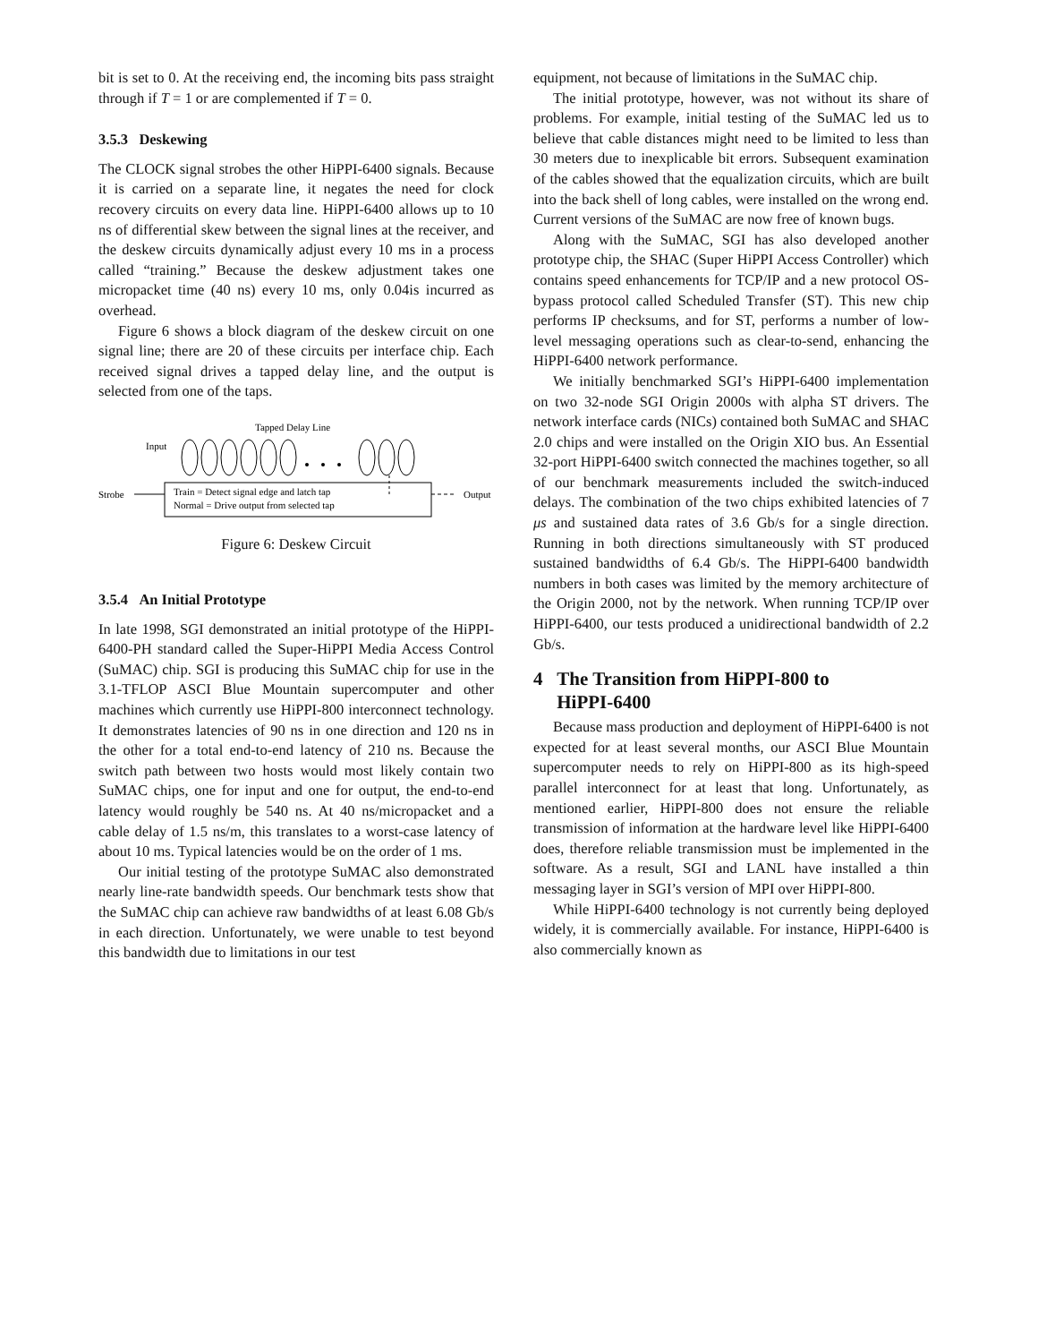bit is set to 0. At the receiving end, the incoming bits pass straight through if T = 1 or are complemented if T = 0.
3.5.3 Deskewing
The CLOCK signal strobes the other HiPPI-6400 signals. Because it is carried on a separate line, it negates the need for clock recovery circuits on every data line. HiPPI-6400 allows up to 10 ns of differential skew between the signal lines at the receiver, and the deskew circuits dynamically adjust every 10 ms in a process called “training.” Because the deskew adjustment takes one micropacket time (40 ns) every 10 ms, only 0.04is incurred as overhead.
Figure 6 shows a block diagram of the deskew circuit on one signal line; there are 20 of these circuits per interface chip. Each received signal drives a tapped delay line, and the output is selected from one of the taps.
Tapped Delay Line
Input
Strobe
Train = Detect signal edge and latch tap
Normal = Drive output from selected tap
Output
Figure 6: Deskew Circuit
3.5.4 An Initial Prototype
In late 1998, SGI demonstrated an initial prototype of the HiPPI-6400-PH standard called the Super-HiPPI Media Access Control (SuMAC) chip. SGI is producing this SuMAC chip for use in the 3.1-TFLOP ASCI Blue Mountain supercomputer and other machines which currently use HiPPI-800 interconnect technology. It demonstrates latencies of 90 ns in one direction and 120 ns in the other for a total end-to-end latency of 210 ns. Because the switch path between two hosts would most likely contain two SuMAC chips, one for input and one for output, the end-to-end latency would roughly be 540 ns. At 40 ns/micropacket and a cable delay of 1.5 ns/m, this translates to a worst-case latency of about 10 ms. Typical latencies would be on the order of 1 ms.
Our initial testing of the prototype SuMAC also demonstrated nearly line-rate bandwidth speeds. Our benchmark tests show that the SuMAC chip can achieve raw bandwidths of at least 6.08 Gb/s in each direction. Unfortunately, we were unable to test beyond this bandwidth due to limitations in our test
equipment, not because of limitations in the SuMAC chip.
The initial prototype, however, was not without its share of problems. For example, initial testing of the SuMAC led us to believe that cable distances might need to be limited to less than 30 meters due to inexplicable bit errors. Subsequent examination of the cables showed that the equalization circuits, which are built into the back shell of long cables, were installed on the wrong end. Current versions of the SuMAC are now free of known bugs.
Along with the SuMAC, SGI has also developed another prototype chip, the SHAC (Super HiPPI Access Controller) which contains speed enhancements for TCP/IP and a new protocol OS-bypass protocol called Scheduled Transfer (ST). This new chip performs IP checksums, and for ST, performs a number of low-level messaging operations such as clear-to-send, enhancing the HiPPI-6400 network performance.
We initially benchmarked SGI’s HiPPI-6400 implementation on two 32-node SGI Origin 2000s with alpha ST drivers. The network interface cards (NICs) contained both SuMAC and SHAC 2.0 chips and were installed on the Origin XIO bus. An Essential 32-port HiPPI-6400 switch connected the machines together, so all of our benchmark measurements included the switch-induced delays. The combination of the two chips exhibited latencies of 7 μs and sustained data rates of 3.6 Gb/s for a single direction. Running in both directions simultaneously with ST produced sustained bandwidths of 6.4 Gb/s. The HiPPI-6400 bandwidth numbers in both cases was limited by the memory architecture of the Origin 2000, not by the network. When running TCP/IP over HiPPI-6400, our tests produced a unidirectional bandwidth of 2.2 Gb/s.
4 The Transition from HiPPI-800 to
HiPPI-6400
Because mass production and deployment of HiPPI-6400 is not expected for at least several months, our ASCI Blue Mountain supercomputer needs to rely on HiPPI-800 as its high-speed parallel interconnect for at least that long. Unfortunately, as mentioned earlier, HiPPI-800 does not ensure the reliable transmission of information at the hardware level like HiPPI-6400 does, therefore reliable transmission must be implemented in the software. As a result, SGI and LANL have installed a thin messaging layer in SGI’s version of MPI over HiPPI-800.
While HiPPI-6400 technology is not currently being deployed widely, it is commercially available. For instance, HiPPI-6400 is also commercially known as